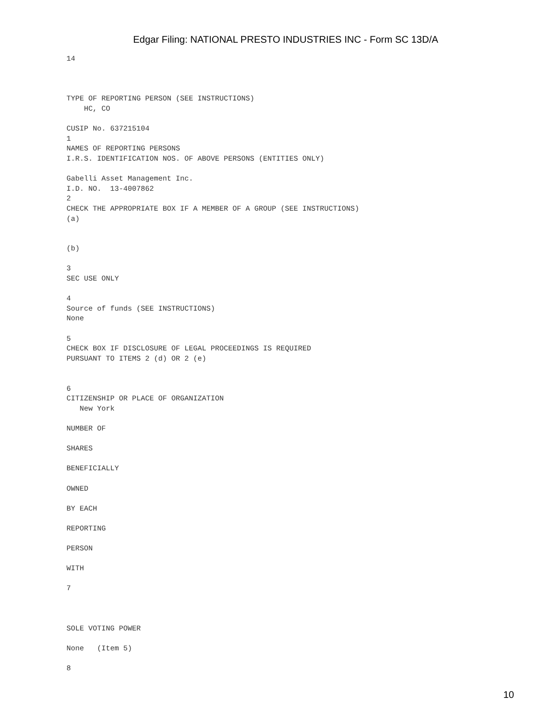Edgar Filing: NATIONAL PRESTO INDUSTRIES INC - Form SC 13D/A
14 TYPE OF REPORTING PERSON (SEE INSTRUCTIONS) HC, CO CUSIP No. 637215104 1 NAMES OF REPORTING PERSONS I.R.S. IDENTIFICATION NOS. OF ABOVE PERSONS (ENTITIES ONLY) Gabelli Asset Management Inc. I.D. NO. 13-4007862 2 CHECK THE APPROPRIATE BOX IF A MEMBER OF A GROUP (SEE INSTRUCTIONS) (a) (b) 3 SEC USE ONLY 4 Source of funds (SEE INSTRUCTIONS) None 5 CHECK BOX IF DISCLOSURE OF LEGAL PROCEEDINGS IS REQUIRED PURSUANT TO ITEMS 2 (d) OR 2 (e) 6 CITIZENSHIP OR PLACE OF ORGANIZATION New York NUMBER OF SHARES BENEFICIALLY OWNED BY EACH REPORTING PERSON WITH 7 SOLE VOTING POWER None (Item 5) 8
10